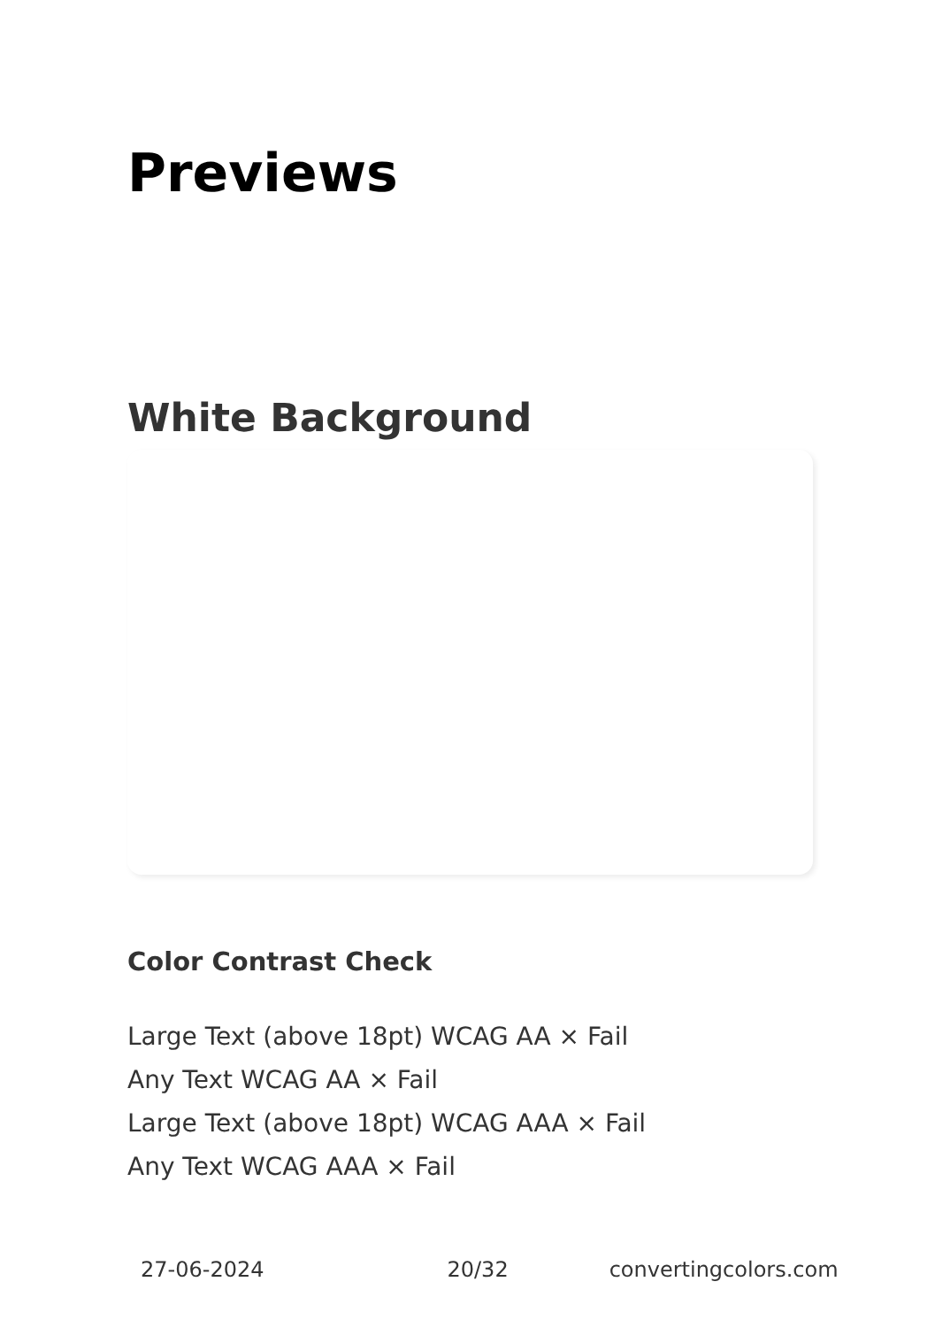Previews
White Background
Color Contrast Check
Large Text (above 18pt) WCAG AA × Fail
Any Text WCAG AA × Fail
Large Text (above 18pt) WCAG AAA × Fail
Any Text WCAG AAA × Fail
27-06-2024 20/32 convertingcolors.com